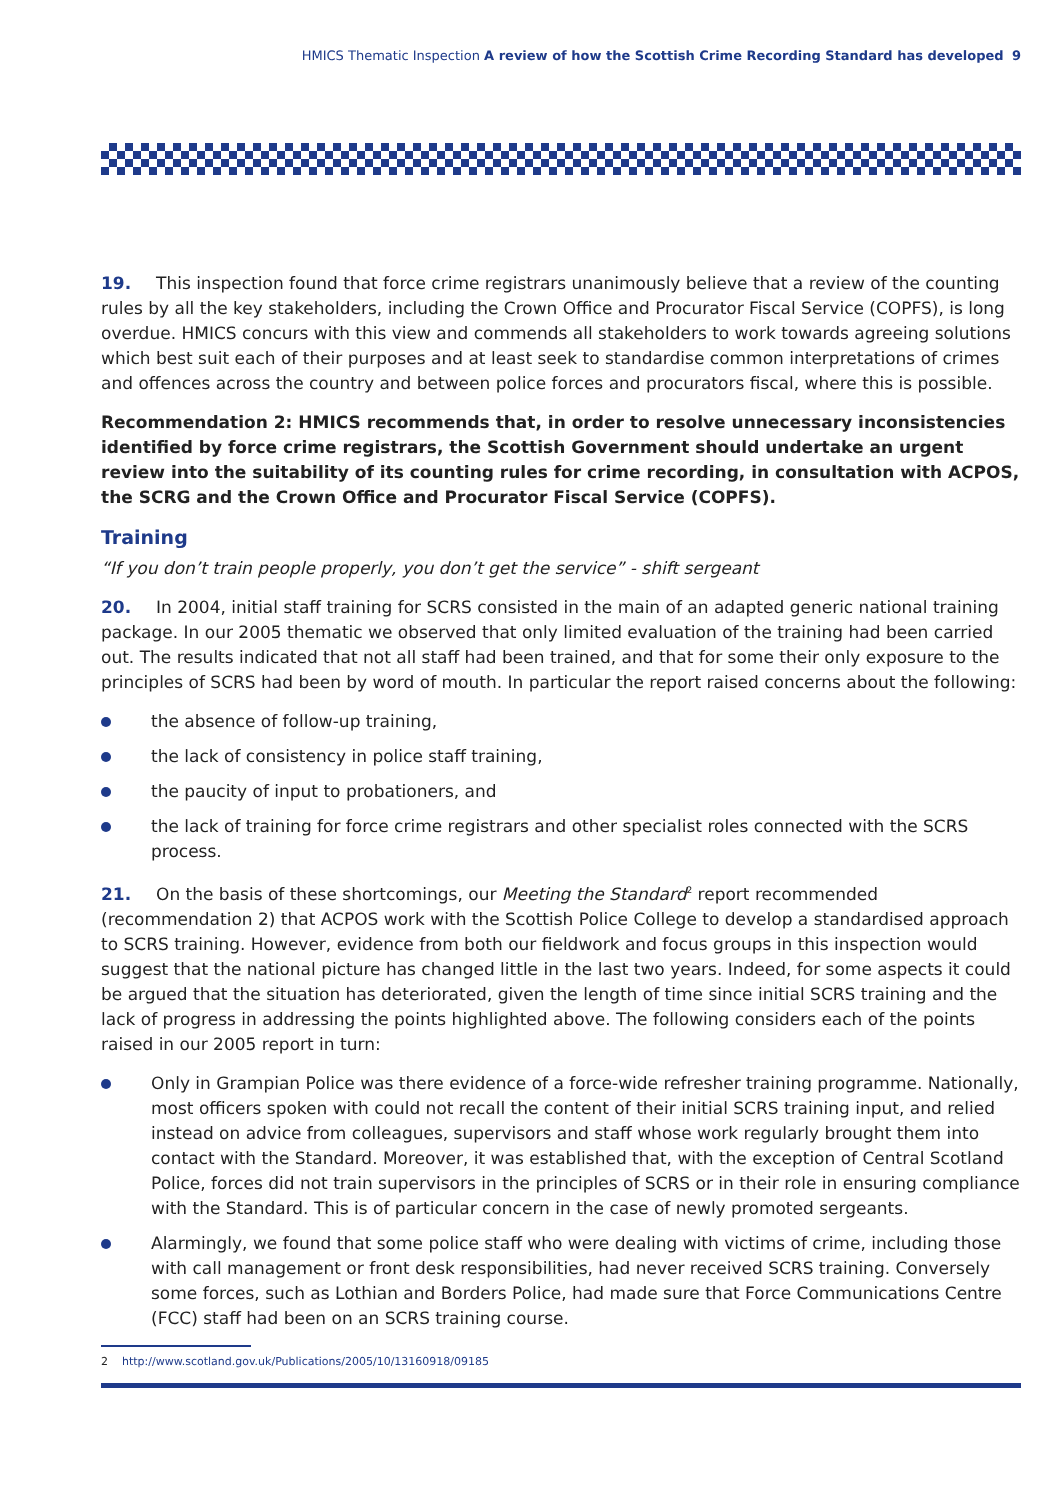HMICS Thematic Inspection A review of how the Scottish Crime Recording Standard has developed 9
19. This inspection found that force crime registrars unanimously believe that a review of the counting rules by all the key stakeholders, including the Crown Office and Procurator Fiscal Service (COPFS), is long overdue. HMICS concurs with this view and commends all stakeholders to work towards agreeing solutions which best suit each of their purposes and at least seek to standardise common interpretations of crimes and offences across the country and between police forces and procurators fiscal, where this is possible.
Recommendation 2: HMICS recommends that, in order to resolve unnecessary inconsistencies identified by force crime registrars, the Scottish Government should undertake an urgent review into the suitability of its counting rules for crime recording, in consultation with ACPOS, the SCRG and the Crown Office and Procurator Fiscal Service (COPFS).
Training
“If you don’t train people properly, you don’t get the service” - shift sergeant
20. In 2004, initial staff training for SCRS consisted in the main of an adapted generic national training package. In our 2005 thematic we observed that only limited evaluation of the training had been carried out. The results indicated that not all staff had been trained, and that for some their only exposure to the principles of SCRS had been by word of mouth. In particular the report raised concerns about the following:
the absence of follow-up training,
the lack of consistency in police staff training,
the paucity of input to probationers, and
the lack of training for force crime registrars and other specialist roles connected with the SCRS process.
21. On the basis of these shortcomings, our Meeting the Standard<sup>2</sup> report recommended (recommendation 2) that ACPOS work with the Scottish Police College to develop a standardised approach to SCRS training. However, evidence from both our fieldwork and focus groups in this inspection would suggest that the national picture has changed little in the last two years. Indeed, for some aspects it could be argued that the situation has deteriorated, given the length of time since initial SCRS training and the lack of progress in addressing the points highlighted above. The following considers each of the points raised in our 2005 report in turn:
Only in Grampian Police was there evidence of a force-wide refresher training programme. Nationally, most officers spoken with could not recall the content of their initial SCRS training input, and relied instead on advice from colleagues, supervisors and staff whose work regularly brought them into contact with the Standard. Moreover, it was established that, with the exception of Central Scotland Police, forces did not train supervisors in the principles of SCRS or in their role in ensuring compliance with the Standard. This is of particular concern in the case of newly promoted sergeants.
Alarmingly, we found that some police staff who were dealing with victims of crime, including those with call management or front desk responsibilities, had never received SCRS training. Conversely some forces, such as Lothian and Borders Police, had made sure that Force Communications Centre (FCC) staff had been on an SCRS training course.
2 http://www.scotland.gov.uk/Publications/2005/10/13160918/09185